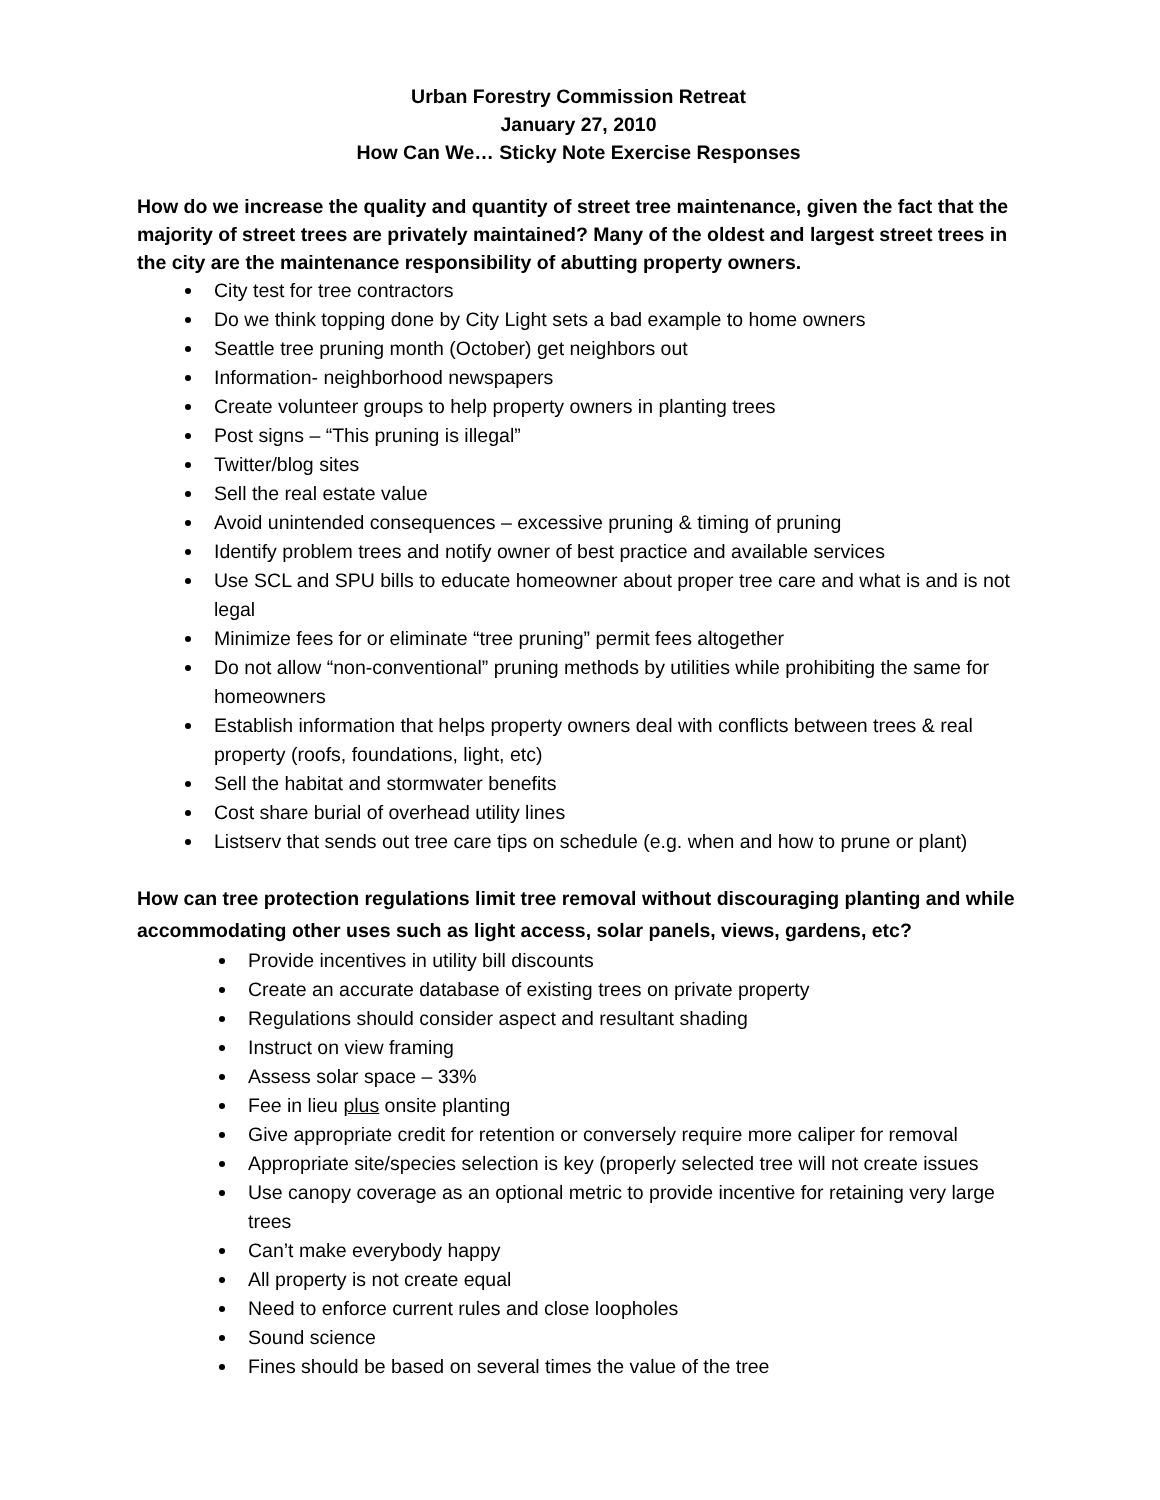Urban Forestry Commission Retreat
January 27, 2010
How Can We… Sticky Note Exercise Responses
How do we increase the quality and quantity of street tree maintenance, given the fact that the majority of street trees are privately maintained? Many of the oldest and largest street trees in the city are the maintenance responsibility of abutting property owners.
City test for tree contractors
Do we think topping done by City Light sets a bad example to home owners
Seattle tree pruning month (October) get neighbors out
Information- neighborhood newspapers
Create volunteer groups to help property owners in planting trees
Post signs – “This pruning is illegal”
Twitter/blog sites
Sell the real estate value
Avoid unintended consequences – excessive pruning & timing of pruning
Identify problem trees and notify owner of best practice and available services
Use SCL and SPU bills to educate homeowner about proper tree care and what is and is not legal
Minimize fees for or eliminate “tree pruning” permit fees altogether
Do not allow “non-conventional” pruning methods by utilities while prohibiting the same for homeowners
Establish information that helps property owners deal with conflicts between trees & real property (roofs, foundations, light, etc)
Sell the habitat and stormwater benefits
Cost share burial of overhead utility lines
Listserv that sends out tree care tips on schedule (e.g. when and how to prune or plant)
How can tree protection regulations limit tree removal without discouraging planting and while accommodating other uses such as light access, solar panels, views, gardens, etc?
Provide incentives in utility bill discounts
Create an accurate database of existing trees on private property
Regulations should consider aspect and resultant shading
Instruct on view framing
Assess solar space – 33%
Fee in lieu plus onsite planting
Give appropriate credit for retention or conversely require more caliper for removal
Appropriate site/species selection is key (properly selected tree will not create issues
Use canopy coverage as an optional metric to provide incentive for retaining very large trees
Can’t make everybody happy
All property is not create equal
Need to enforce current rules and close loopholes
Sound science
Fines should be based on several times the value of the tree